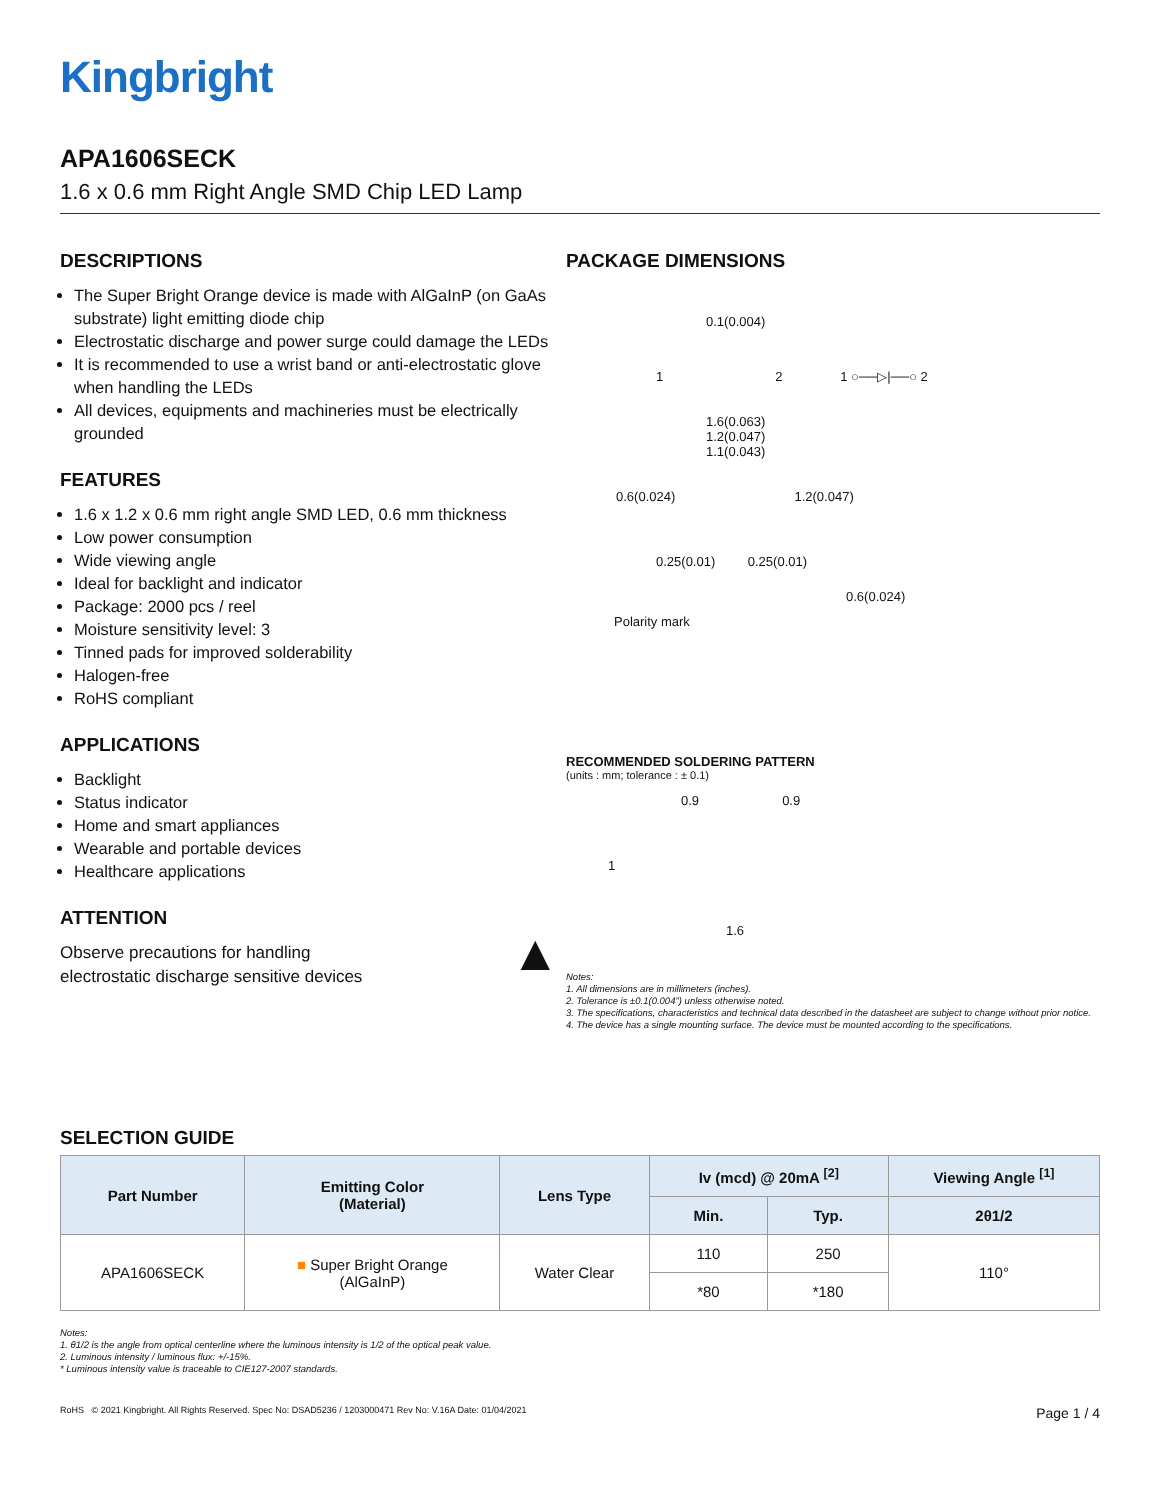Kingbright
APA1606SECK
1.6 x 0.6 mm Right Angle SMD Chip LED Lamp
DESCRIPTIONS
The Super Bright Orange device is made with AlGaInP (on GaAs substrate) light emitting diode chip
Electrostatic discharge and power surge could damage the LEDs
It is recommended to use a wrist band or anti-electrostatic glove when handling the LEDs
All devices, equipments and machineries must be electrically grounded
FEATURES
1.6 x 1.2 x 0.6 mm right angle SMD LED, 0.6 mm thickness
Low power consumption
Wide viewing angle
Ideal for backlight and indicator
Package: 2000 pcs / reel
Moisture sensitivity level: 3
Tinned pads for improved solderability
Halogen-free
RoHS compliant
APPLICATIONS
Backlight
Status indicator
Home and smart appliances
Wearable and portable devices
Healthcare applications
ATTENTION
Observe precautions for handling
electrostatic discharge sensitive devices
▲
PACKAGE DIMENSIONS
0.1(0.004)
1 2 1 ○──▷|──○ 2
1.6(0.063)
1.2(0.047)
1.1(0.043)
0.6(0.024) 1.2(0.047)
0.25(0.01) 0.25(0.01)
0.6(0.024)
Polarity mark
RECOMMENDED SOLDERING PATTERN
(units : mm; tolerance : ± 0.1)
0.9 0.9
1
1.6
Notes:
1. All dimensions are in millimeters (inches).
2. Tolerance is ±0.1(0.004") unless otherwise noted.
3. The specifications, characteristics and technical data described in the datasheet are subject to change without prior notice.
4. The device has a single mounting surface. The device must be mounted according to the specifications.
SELECTION GUIDE
| Part Number | Emitting Color (Material) | Lens Type | Iv (mcd) @ 20mA <sup>[2]</sup> | | Viewing Angle <sup>[1]</sup> |
| --- | --- | --- | --- | --- | --- |
| | | | Min. | Typ. | 2θ1/2 |
| APA1606SECK | ■ Super Bright Orange (AlGaInP) | Water Clear | 110 | 250 | 110° |
| | | | *80 | *180 | |
Notes:
1. θ1/2 is the angle from optical centerline where the luminous intensity is 1/2 of the optical peak value.
2. Luminous intensity / luminous flux: +/-15%.
* Luminous intensity value is traceable to CIE127-2007 standards.
RoHS © 2021 Kingbright. All Rights Reserved. Spec No: DSAD5236 / 1203000471 Rev No: V.16A Date: 01/04/2021
Page 1 / 4